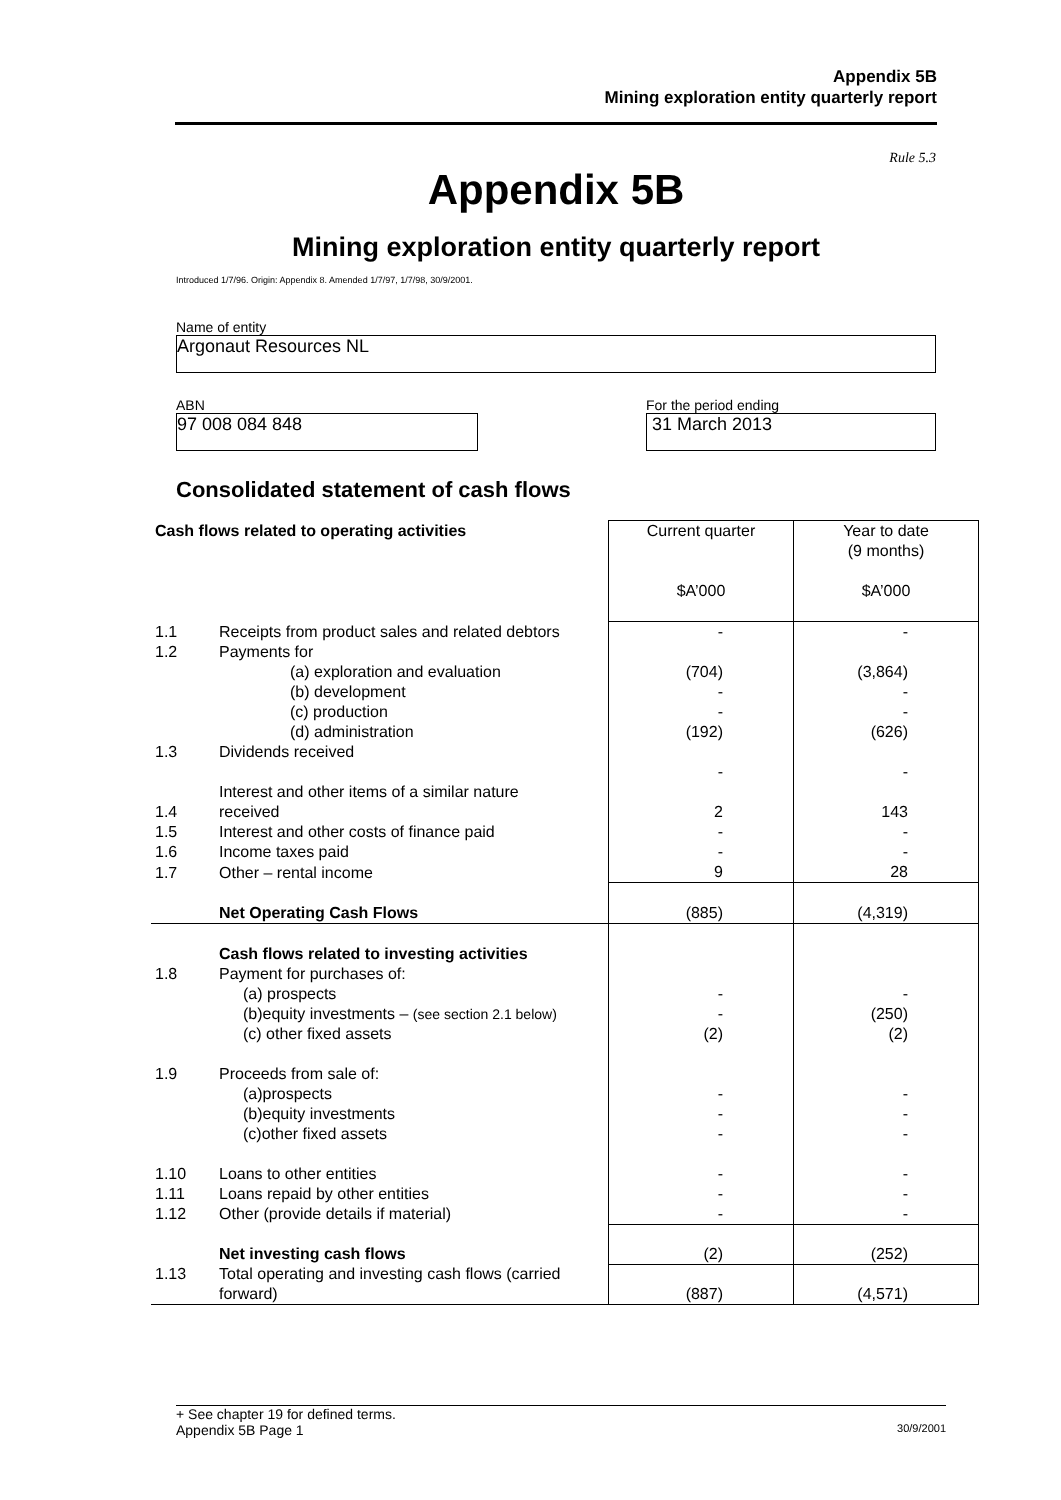Appendix 5B
Mining exploration entity quarterly report
Rule 5.3
Appendix 5B
Mining exploration entity quarterly report
Introduced 1/7/96. Origin: Appendix 8. Amended 1/7/97, 1/7/98, 30/9/2001.
Name of entity
Argonaut Resources NL
ABN
97 008 084 848
For the period ending
31 March 2013
Consolidated statement of cash flows
| Cash flows related to operating activities | | Current quarter $A’000 | Year to date (9 months) $A’000 |
| 1.1 | Receipts from product sales and related debtors | - | - |
| 1.2 | Payments for | | |
| | (a) exploration and evaluation | (704) | (3,864) |
| | (b) development | - | - |
| | (c) production | - | - |
| | (d) administration | (192) | (626) |
| 1.3 | Dividends received | | |
| | | - | - |
| 1.4 | Interest and other items of a similar nature received | 2 | 143 |
| 1.5 | Interest and other costs of finance paid | - | - |
| 1.6 | Income taxes paid | - | - |
| 1.7 | Other – rental income | 9 | 28 |
| | Net Operating Cash Flows | (885) | (4,319) |
| | Cash flows related to investing activities | | |
| 1.8 | Payment for purchases of: | | |
| | (a) prospects | - | - |
| | (b)equity investments – (see section 2.1 below) | - | (250) |
| | (c) other fixed assets | (2) | (2) |
| 1.9 | Proceeds from sale of: | | |
| | (a)prospects | - | - |
| | (b)equity investments | - | - |
| | (c)other fixed assets | - | - |
| 1.10 | Loans to other entities | - | - |
| 1.11 | Loans repaid by other entities | - | - |
| 1.12 | Other (provide details if material) | - | - |
| | Net investing cash flows | (2) | (252) |
| 1.13 | Total operating and investing cash flows (carried forward) | (887) | (4,571) |
+ See chapter 19 for defined terms.
Appendix 5B Page 1 30/9/2001